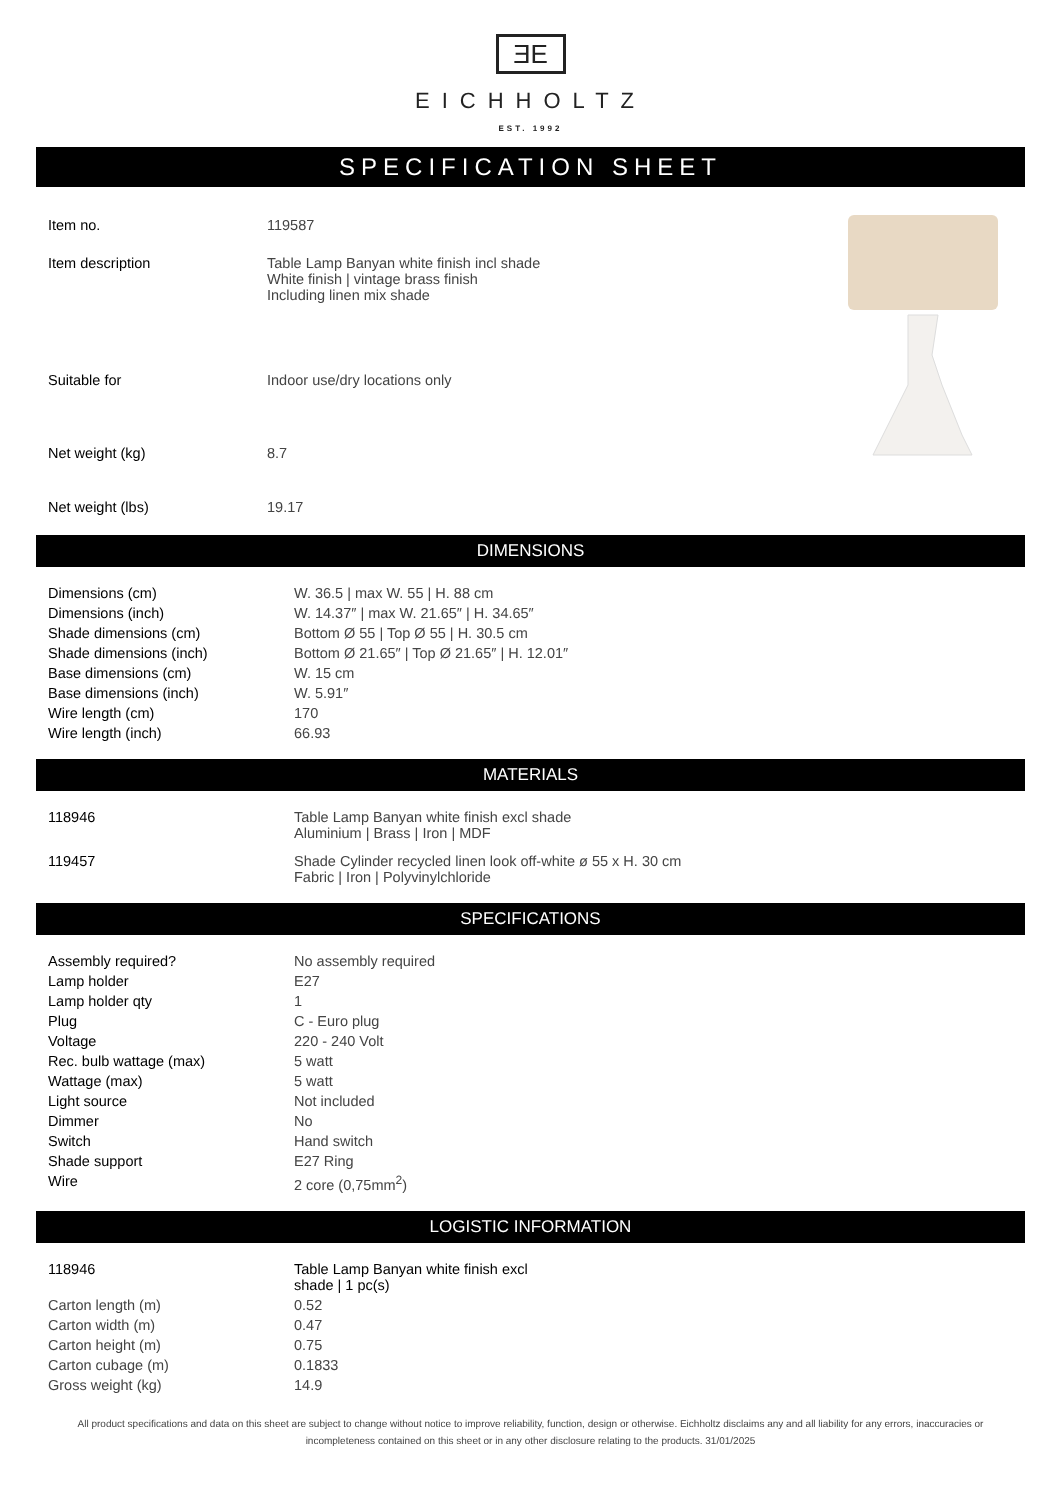ƎE
EICHHOLTZ
EST. 1992
SPECIFICATION SHEET
| Item no. | 119587 |
| Item description | Table Lamp Banyan white finish incl shade White finish / vintage brass finish Including linen mix shade |
| Suitable for | Indoor use/dry locations only |
| Net weight (kg) | 8.7 |
| Net weight (lbs) | 19.17 |
DIMENSIONS
| Dimensions (cm) | W. 36.5 / max W. 55 / H. 88 cm |
| Dimensions (inch) | W. 14.37″ / max W. 21.65″ / H. 34.65″ |
| Shade dimensions (cm) | Bottom Ø 55 / Top Ø 55 / H. 30.5 cm |
| Shade dimensions (inch) | Bottom Ø 21.65″ / Top Ø 21.65″ / H. 12.01″ |
| Base dimensions (cm) | W. 15 cm |
| Base dimensions (inch) | W. 5.91″ |
| Wire length (cm) | 170 |
| Wire length (inch) | 66.93 |
MATERIALS
| 118946 | Table Lamp Banyan white finish excl shade Aluminium / Brass / Iron / MDF |
| 119457 | Shade Cylinder recycled linen look off-white ø 55 x H. 30 cm Fabric / Iron / Polyvinylchloride |
SPECIFICATIONS
| Assembly required? | No assembly required |
| Lamp holder | E27 |
| Lamp holder qty | 1 |
| Plug | C - Euro plug |
| Voltage | 220 - 240 Volt |
| Rec. bulb wattage (max) | 5 watt |
| Wattage (max) | 5 watt |
| Light source | Not included |
| Dimmer | No |
| Switch | Hand switch |
| Shade support | E27 Ring |
| Wire | 2 core (0,75mm<sup>2</sup>) |
LOGISTIC INFORMATION
| 118946 | Table Lamp Banyan white finish excl shade / 1 pc(s) |
| Carton length (m) | 0.52 |
| Carton width (m) | 0.47 |
| Carton height (m) | 0.75 |
| Carton cubage (m) | 0.1833 |
| Gross weight (kg) | 14.9 |
All product specifications and data on this sheet are subject to change without notice to improve reliability, function, design or otherwise. Eichholtz disclaims any and all liability for any errors, inaccuracies or incompleteness contained on this sheet or in any other disclosure relating to the products. 31/01/2025